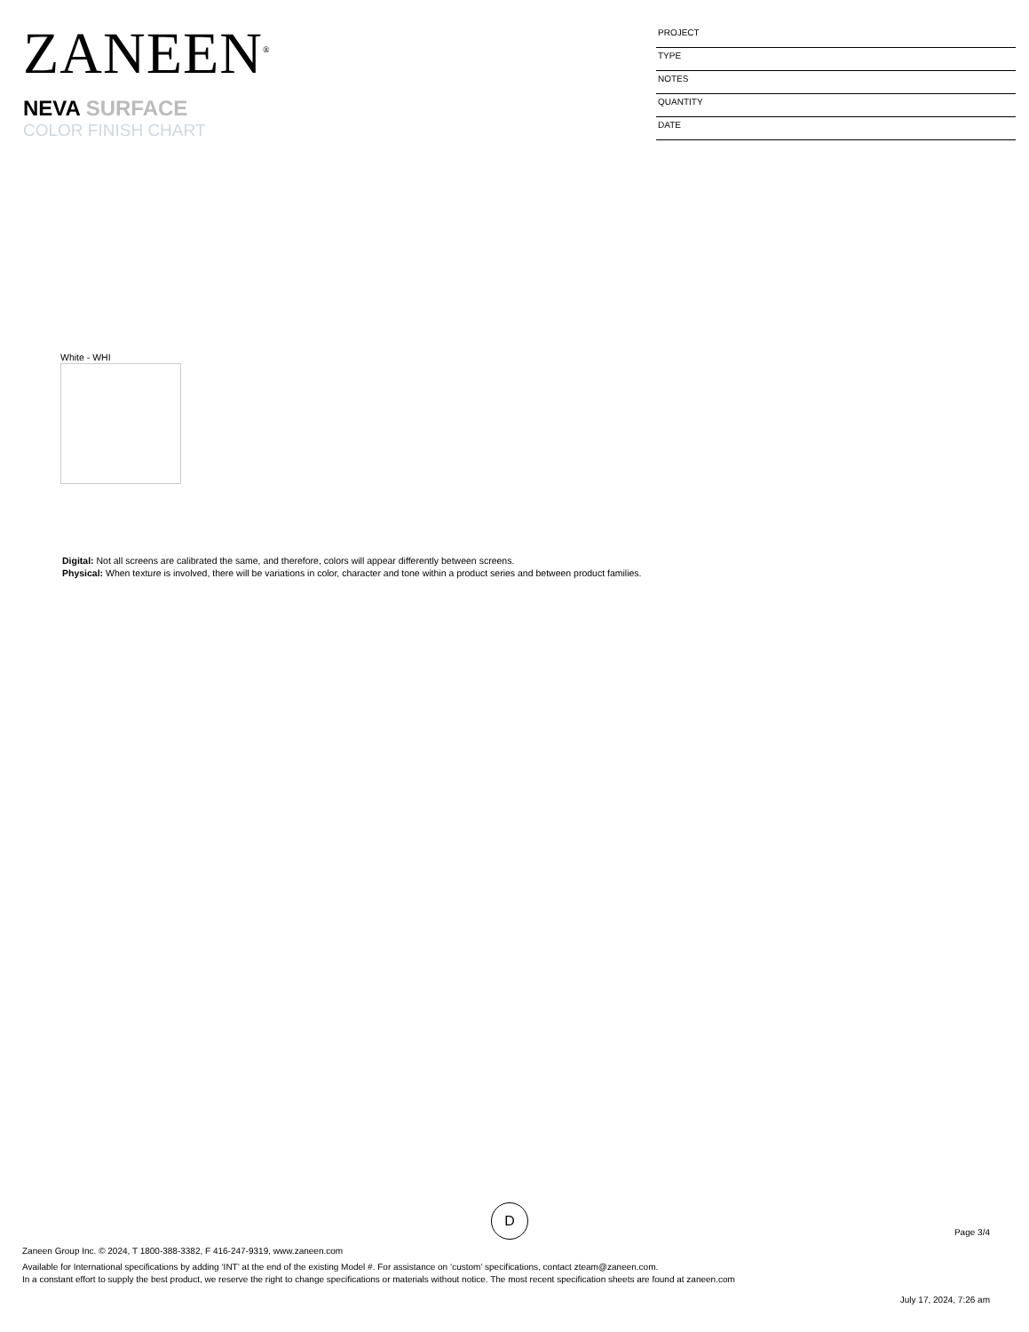ZANEEN<sup>®</sup>
NEVA SURFACE
COLOR FINISH CHART
PROJECT
TYPE
NOTES
QUANTITY
DATE
White - WHI
Digital: Not all screens are calibrated the same, and therefore, colors will appear differently between screens.
Physical: When texture is involved, there will be variations in color, character and tone within a product series and between product families.
D
Page 3/4
Zaneen Group Inc. © 2024, T 1800-388-3382, F 416-247-9319, www.zaneen.com
Available for International specifications by adding ‘INT’ at the end of the existing Model #. For assistance on ‘custom’ specifications, contact zteam@zaneen.com.
In a constant effort to supply the best product, we reserve the right to change specifications or materials without notice. The most recent specification sheets are found at zaneen.com
July 17, 2024, 7:26 am